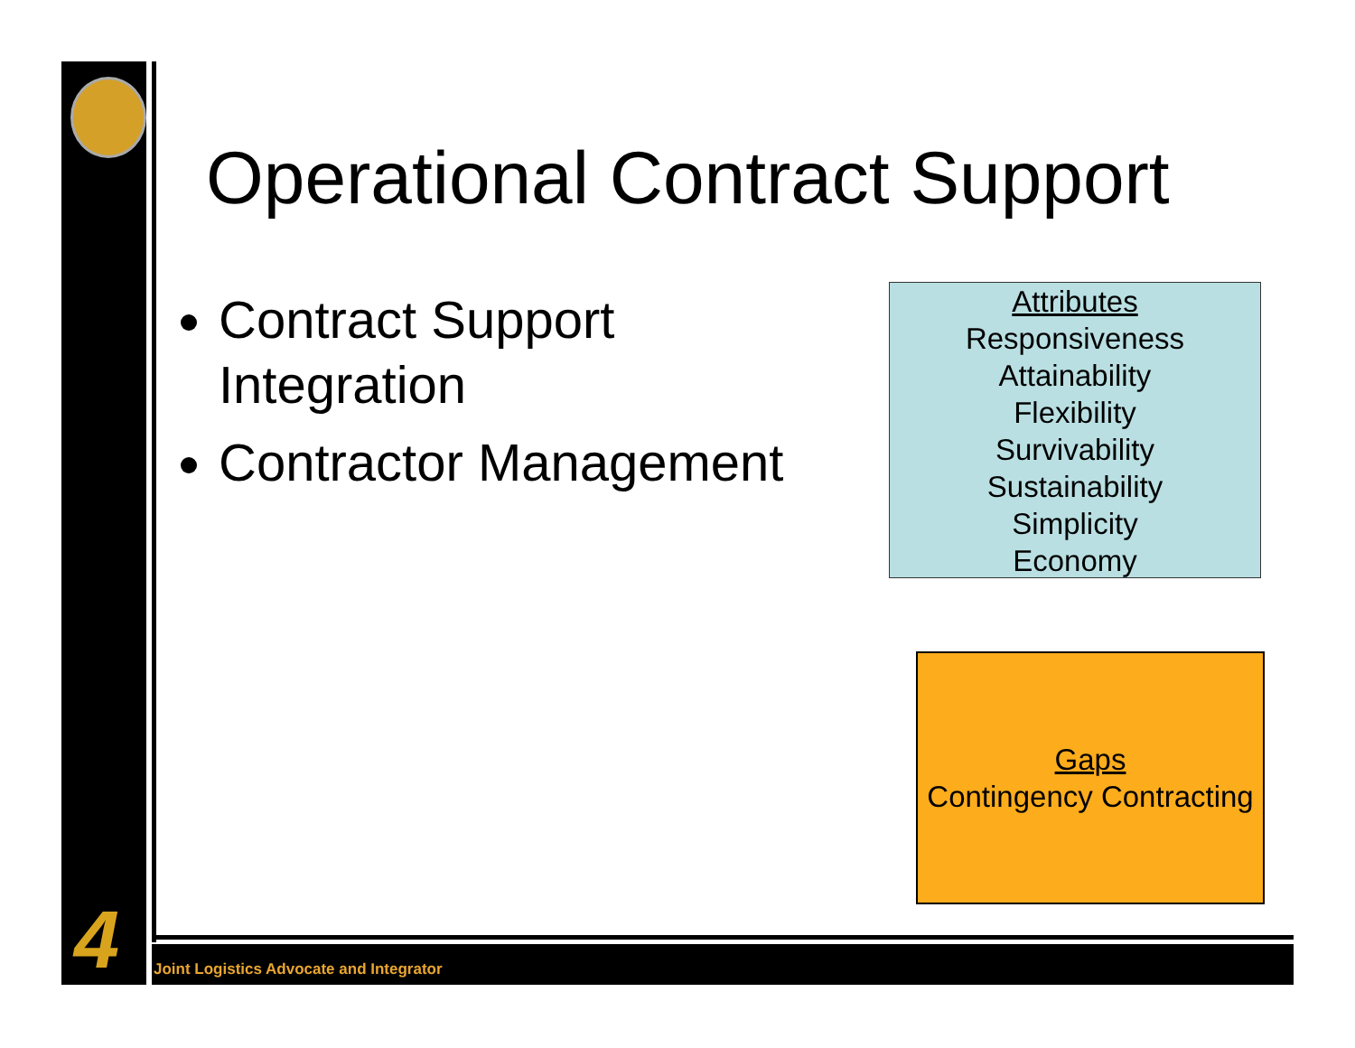4
Operational Contract Support
Contract Support Integration
Contractor Management
Attributes
Responsiveness
Attainability
Flexibility
Survivability
Sustainability
Simplicity
Economy
Gaps
Contingency Contracting
Joint Logistics Advocate and Integrator